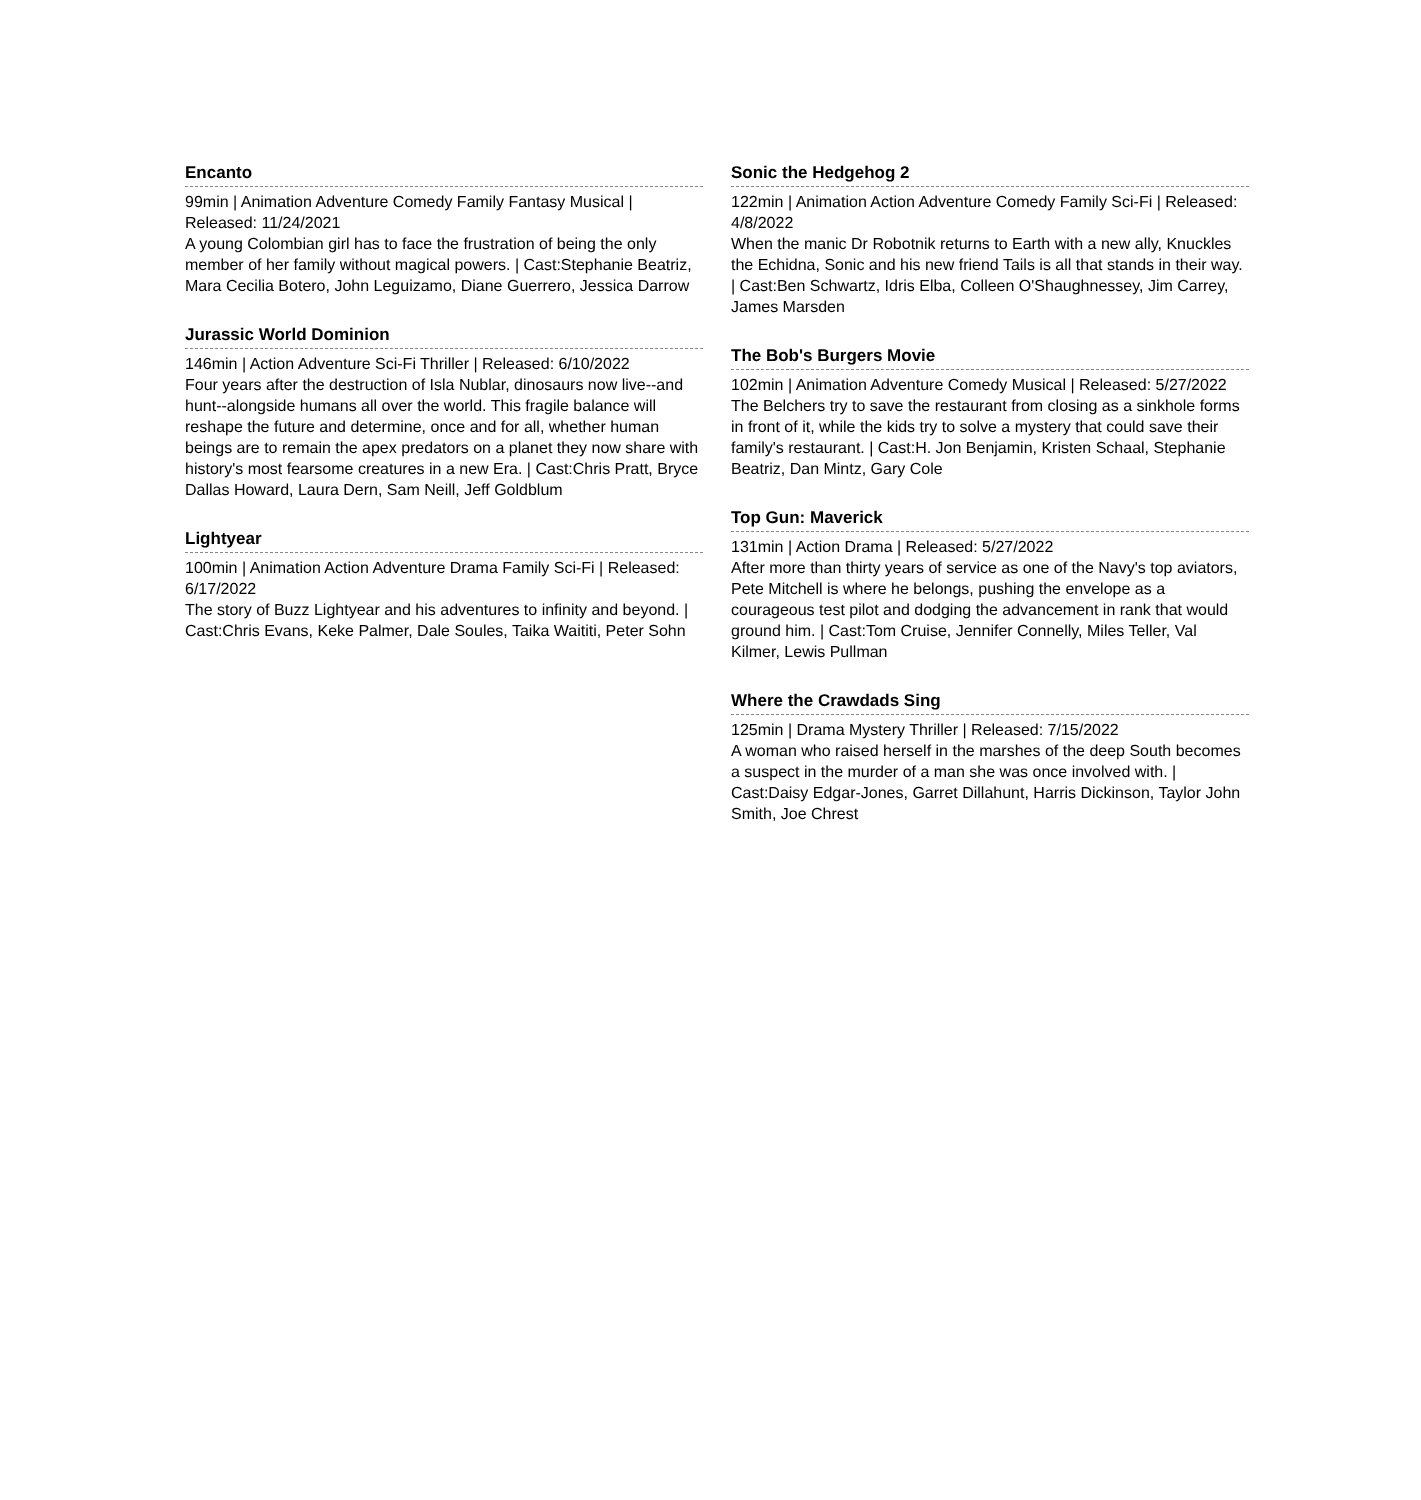Encanto
99min | Animation Adventure Comedy Family Fantasy Musical | Released: 11/24/2021
A young Colombian girl has to face the frustration of being the only member of her family without magical powers. | Cast:Stephanie Beatriz, Mara Cecilia Botero, John Leguizamo, Diane Guerrero, Jessica Darrow
Jurassic World Dominion
146min | Action Adventure Sci-Fi Thriller | Released: 6/10/2022
Four years after the destruction of Isla Nublar, dinosaurs now live--and hunt--alongside humans all over the world. This fragile balance will reshape the future and determine, once and for all, whether human beings are to remain the apex predators on a planet they now share with history's most fearsome creatures in a new Era. | Cast:Chris Pratt, Bryce Dallas Howard, Laura Dern, Sam Neill, Jeff Goldblum
Lightyear
100min | Animation Action Adventure Drama Family Sci-Fi | Released: 6/17/2022
The story of Buzz Lightyear and his adventures to infinity and beyond. | Cast:Chris Evans, Keke Palmer, Dale Soules, Taika Waititi, Peter Sohn
Sonic the Hedgehog 2
122min | Animation Action Adventure Comedy Family Sci-Fi | Released: 4/8/2022
When the manic Dr Robotnik returns to Earth with a new ally, Knuckles the Echidna, Sonic and his new friend Tails is all that stands in their way. | Cast:Ben Schwartz, Idris Elba, Colleen O'Shaughnessey, Jim Carrey, James Marsden
The Bob's Burgers Movie
102min | Animation Adventure Comedy Musical | Released: 5/27/2022
The Belchers try to save the restaurant from closing as a sinkhole forms in front of it, while the kids try to solve a mystery that could save their family's restaurant. | Cast:H. Jon Benjamin, Kristen Schaal, Stephanie Beatriz, Dan Mintz, Gary Cole
Top Gun: Maverick
131min | Action Drama | Released: 5/27/2022
After more than thirty years of service as one of the Navy's top aviators, Pete Mitchell is where he belongs, pushing the envelope as a courageous test pilot and dodging the advancement in rank that would ground him. | Cast:Tom Cruise, Jennifer Connelly, Miles Teller, Val Kilmer, Lewis Pullman
Where the Crawdads Sing
125min | Drama Mystery Thriller | Released: 7/15/2022
A woman who raised herself in the marshes of the deep South becomes a suspect in the murder of a man she was once involved with. | Cast:Daisy Edgar-Jones, Garret Dillahunt, Harris Dickinson, Taylor John Smith, Joe Chrest